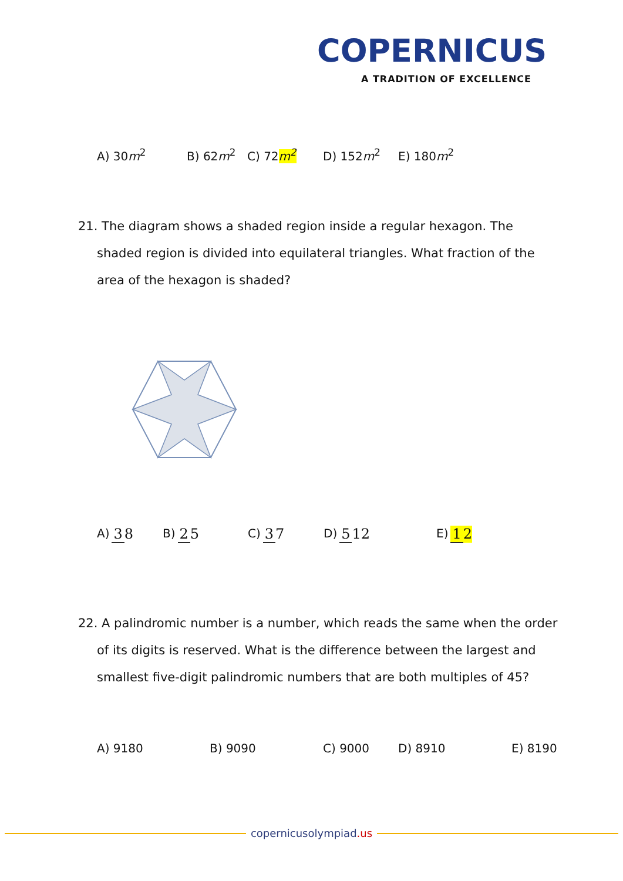COPERNICUS
A TRADITION OF EXCELLENCE
A) 30m<sup>2</sup> B) 62m<sup>2</sup> C) 72m<sup>2</sup> D) 152m<sup>2</sup> E) 180m<sup>2</sup>
21. The diagram shows a shaded region inside a regular hexagon. The shaded region is divided into equilateral triangles. What fraction of the area of the hexagon is shaded?
A) 3 8 B) 2 5 C) 3 7 D) 5 12 E) 1 2
22. A palindromic number is a number, which reads the same when the order of its digits is reserved. What is the difference between the largest and smallest five-digit palindromic numbers that are both multiples of 45?
A) 9180 B) 9090 C) 9000 D) 8910 E) 8190
copernicusolympiad.us